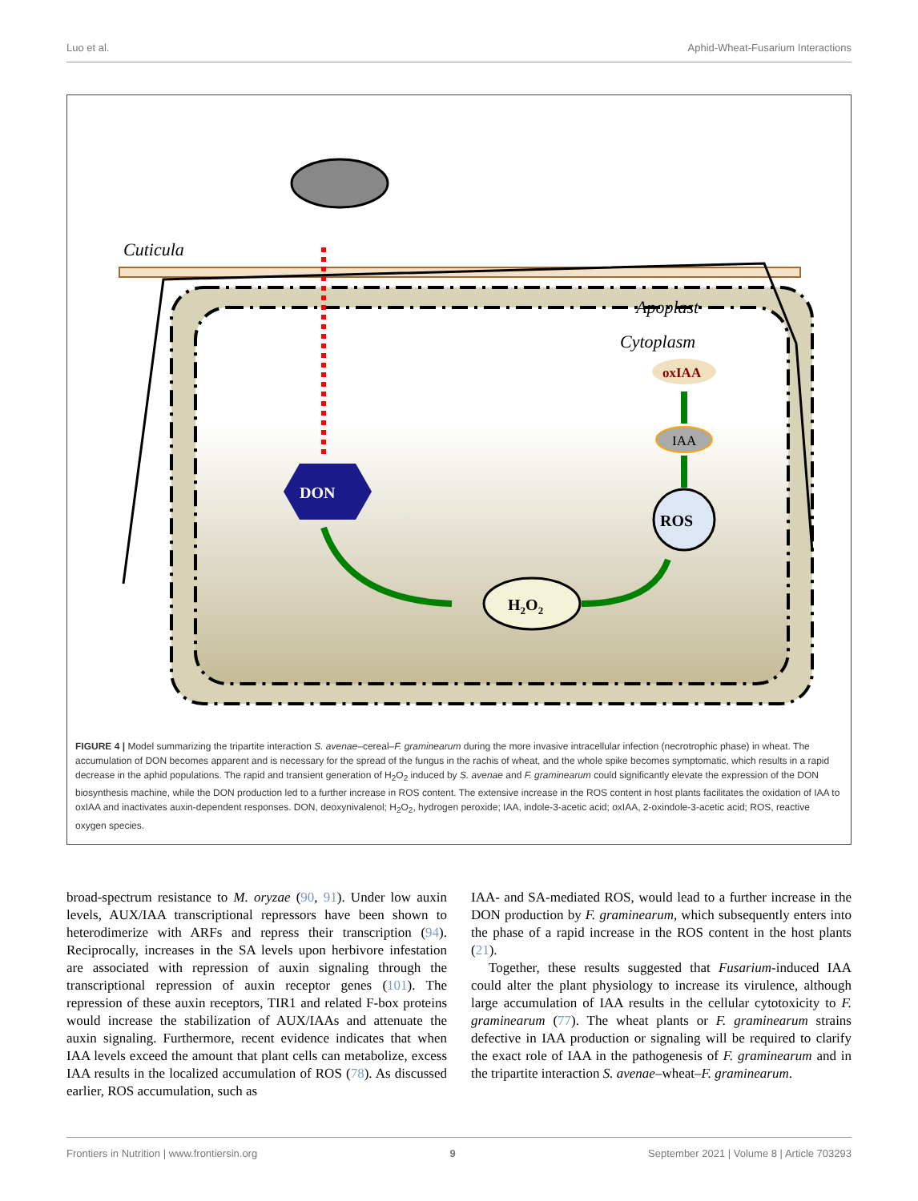Luo et al. Aphid-Wheat-Fusarium Interactions
Cuticula
Apoplast
Cytoplasm
DON
oxIAA
IAA
ROS
H2O2
FIGURE 4 | Model summarizing the tripartite interaction S. avenae–cereal–F. graminearum during the more invasive intracellular infection (necrotrophic phase) in wheat. The accumulation of DON becomes apparent and is necessary for the spread of the fungus in the rachis of wheat, and the whole spike becomes symptomatic, which results in a rapid decrease in the aphid populations. The rapid and transient generation of H<sub>2</sub>O<sub>2</sub> induced by S. avenae and F. graminearum could significantly elevate the expression of the DON biosynthesis machine, while the DON production led to a further increase in ROS content. The extensive increase in the ROS content in host plants facilitates the oxidation of IAA to oxIAA and inactivates auxin-dependent responses. DON, deoxynivalenol; H<sub>2</sub>O<sub>2</sub>, hydrogen peroxide; IAA, indole-3-acetic acid; oxIAA, 2-oxindole-3-acetic acid; ROS, reactive oxygen species.
broad-spectrum resistance to M. oryzae (90, 91). Under low auxin levels, AUX/IAA transcriptional repressors have been shown to heterodimerize with ARFs and repress their transcription (94). Reciprocally, increases in the SA levels upon herbivore infestation are associated with repression of auxin signaling through the transcriptional repression of auxin receptor genes (101). The repression of these auxin receptors, TIR1 and related F-box proteins would increase the stabilization of AUX/IAAs and attenuate the auxin signaling. Furthermore, recent evidence indicates that when IAA levels exceed the amount that plant cells can metabolize, excess IAA results in the localized accumulation of ROS (78). As discussed earlier, ROS accumulation, such as
IAA- and SA-mediated ROS, would lead to a further increase in the DON production by F. graminearum, which subsequently enters into the phase of a rapid increase in the ROS content in the host plants (21).
Together, these results suggested that Fusarium-induced IAA could alter the plant physiology to increase its virulence, although large accumulation of IAA results in the cellular cytotoxicity to F. graminearum (77). The wheat plants or F. graminearum strains defective in IAA production or signaling will be required to clarify the exact role of IAA in the pathogenesis of F. graminearum and in the tripartite interaction S. avenae–wheat–F. graminearum.
Frontiers in Nutrition | www.frontiersin.org 9 September 2021 | Volume 8 | Article 703293